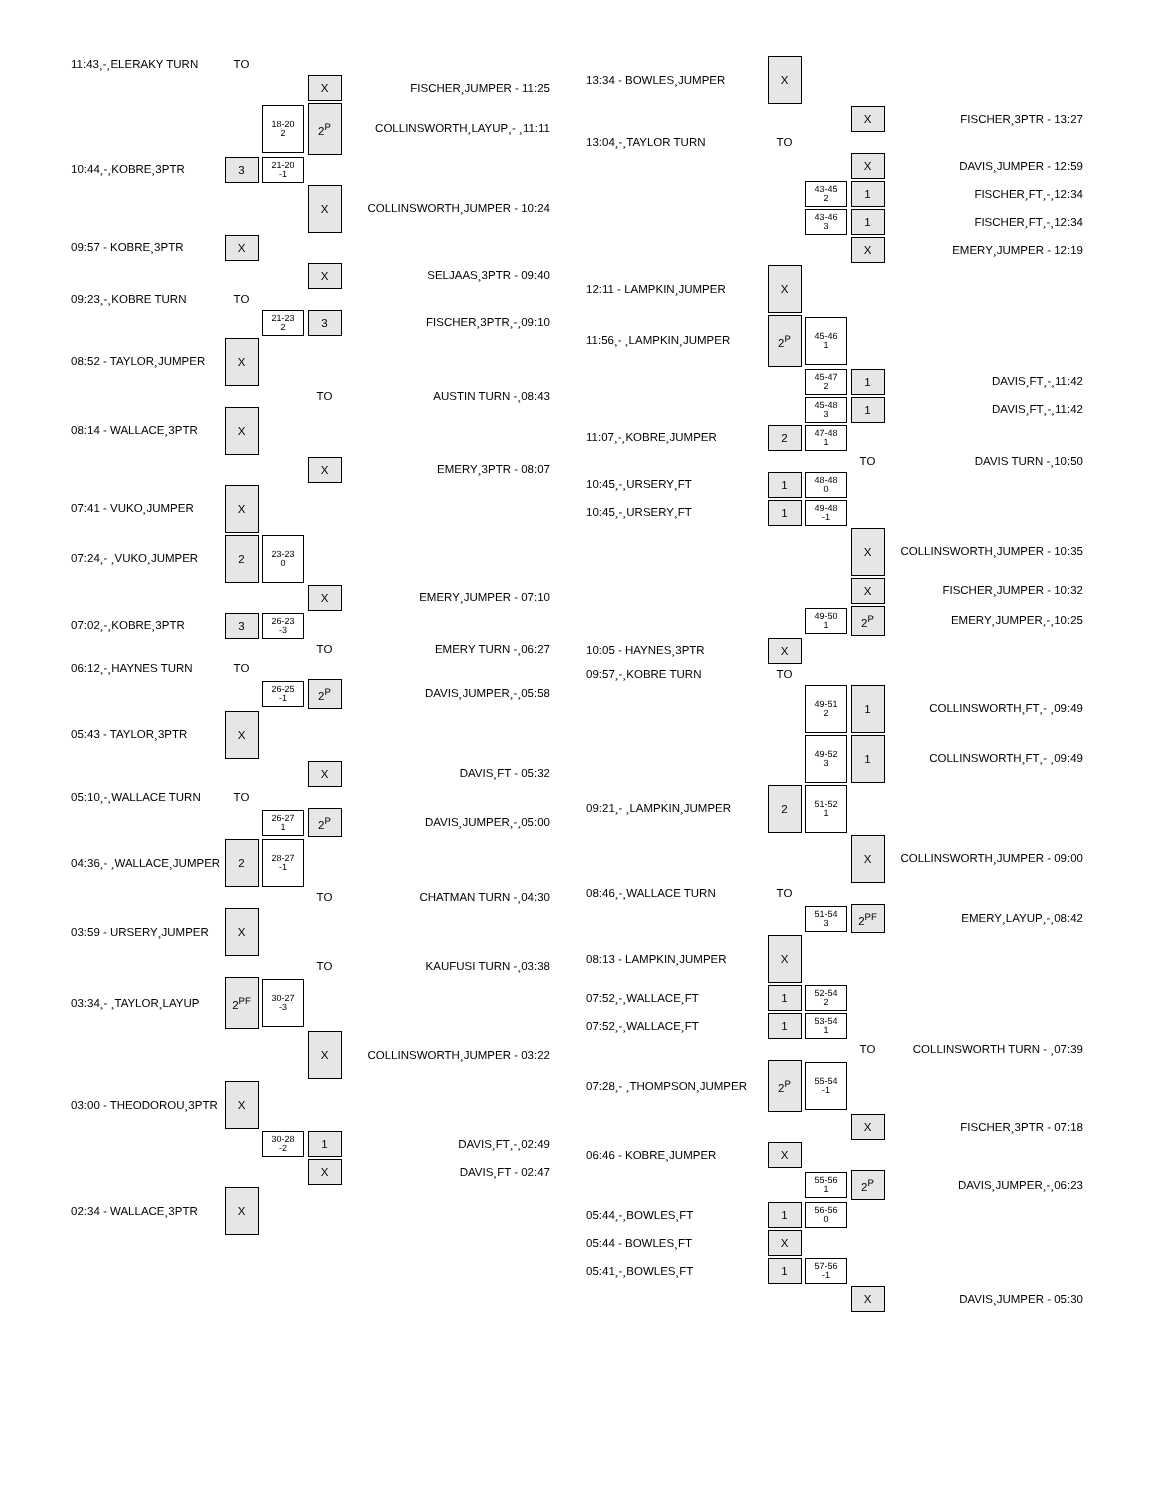| 11:43¸-¸ELERAKY TURN | TO | | | |
| | | | X | FISCHER¸JUMPER - 11:25 |
| | | 18-20 2 | 2<sup>P</sup> | COLLINSWORTH¸LAYUP¸- ¸11:11 |
| 10:44¸-¸KOBRE¸3PTR | 3 | 21-20 -1 | | |
| | | | X | COLLINSWORTH¸JUMPER - 10:24 |
| 09:57 - KOBRE¸3PTR | X | | | |
| | | | X | SELJAAS¸3PTR - 09:40 |
| 09:23¸-¸KOBRE TURN | TO | | | |
| | | 21-23 2 | 3 | FISCHER¸3PTR¸-¸09:10 |
| 08:52 - TAYLOR¸JUMPER | X | | | |
| | | | TO | AUSTIN TURN -¸08:43 |
| 08:14 - WALLACE¸3PTR | X | | | |
| | | | X | EMERY¸3PTR - 08:07 |
| 07:41 - VUKO¸JUMPER | X | | | |
| 07:24¸- ¸VUKO¸JUMPER | 2 | 23-23 0 | | |
| | | | X | EMERY¸JUMPER - 07:10 |
| 07:02¸-¸KOBRE¸3PTR | 3 | 26-23 -3 | | |
| | | | TO | EMERY TURN -¸06:27 |
| 06:12¸-¸HAYNES TURN | TO | | | |
| | | 26-25 -1 | 2<sup>P</sup> | DAVIS¸JUMPER¸-¸05:58 |
| 05:43 - TAYLOR¸3PTR | X | | | |
| | | | X | DAVIS¸FT - 05:32 |
| 05:10¸-¸WALLACE TURN | TO | | | |
| | | 26-27 1 | 2<sup>P</sup> | DAVIS¸JUMPER¸-¸05:00 |
| 04:36¸- ¸WALLACE¸JUMPER | 2 | 28-27 -1 | | |
| | | | TO | CHATMAN TURN -¸04:30 |
| 03:59 - URSERY¸JUMPER | X | | | |
| | | | TO | KAUFUSI TURN -¸03:38 |
| 03:34¸- ¸TAYLOR¸LAYUP | 2<sup>PF</sup> | 30-27 -3 | | |
| | | | X | COLLINSWORTH¸JUMPER - 03:22 |
| 03:00 - THEODOROU¸3PTR | X | | | |
| | | 30-28 -2 | 1 | DAVIS¸FT¸-¸02:49 |
| | | | X | DAVIS¸FT - 02:47 |
| 02:34 - WALLACE¸3PTR | X | | | |
| 13:34 - BOWLES¸JUMPER | X | | | |
| | | | X | FISCHER¸3PTR - 13:27 |
| 13:04¸-¸TAYLOR TURN | TO | | | |
| | | | X | DAVIS¸JUMPER - 12:59 |
| | | 43-45 2 | 1 | FISCHER¸FT¸-¸12:34 |
| | | 43-46 3 | 1 | FISCHER¸FT¸-¸12:34 |
| | | | X | EMERY¸JUMPER - 12:19 |
| 12:11 - LAMPKIN¸JUMPER | X | | | |
| 11:56¸- ¸LAMPKIN¸JUMPER | 2<sup>P</sup> | 45-46 1 | | |
| | | 45-47 2 | 1 | DAVIS¸FT¸-¸11:42 |
| | | 45-48 3 | 1 | DAVIS¸FT¸-¸11:42 |
| 11:07¸-¸KOBRE¸JUMPER | 2 | 47-48 1 | | |
| | | | TO | DAVIS TURN -¸10:50 |
| 10:45¸-¸URSERY¸FT | 1 | 48-48 0 | | |
| 10:45¸-¸URSERY¸FT | 1 | 49-48 -1 | | |
| | | | X | COLLINSWORTH¸JUMPER - 10:35 |
| | | | X | FISCHER¸JUMPER - 10:32 |
| | | 49-50 1 | 2<sup>P</sup> | EMERY¸JUMPER¸-¸10:25 |
| 10:05 - HAYNES¸3PTR | X | | | |
| 09:57¸-¸KOBRE TURN | TO | | | |
| | | 49-51 2 | 1 | COLLINSWORTH¸FT¸- ¸09:49 |
| | | 49-52 3 | 1 | COLLINSWORTH¸FT¸- ¸09:49 |
| 09:21¸- ¸LAMPKIN¸JUMPER | 2 | 51-52 1 | | |
| | | | X | COLLINSWORTH¸JUMPER - 09:00 |
| 08:46¸-¸WALLACE TURN | TO | | | |
| | | 51-54 3 | 2<sup>PF</sup> | EMERY¸LAYUP¸-¸08:42 |
| 08:13 - LAMPKIN¸JUMPER | X | | | |
| 07:52¸-¸WALLACE¸FT | 1 | 52-54 2 | | |
| 07:52¸-¸WALLACE¸FT | 1 | 53-54 1 | | |
| | | | TO | COLLINSWORTH TURN - ¸07:39 |
| 07:28¸- ¸THOMPSON¸JUMPER | 2<sup>P</sup> | 55-54 -1 | | |
| | | | X | FISCHER¸3PTR - 07:18 |
| 06:46 - KOBRE¸JUMPER | X | | | |
| | | 55-56 1 | 2<sup>P</sup> | DAVIS¸JUMPER¸-¸06:23 |
| 05:44¸-¸BOWLES¸FT | 1 | 56-56 0 | | |
| 05:44 - BOWLES¸FT | X | | | |
| 05:41¸-¸BOWLES¸FT | 1 | 57-56 -1 | | |
| | | | X | DAVIS¸JUMPER - 05:30 |